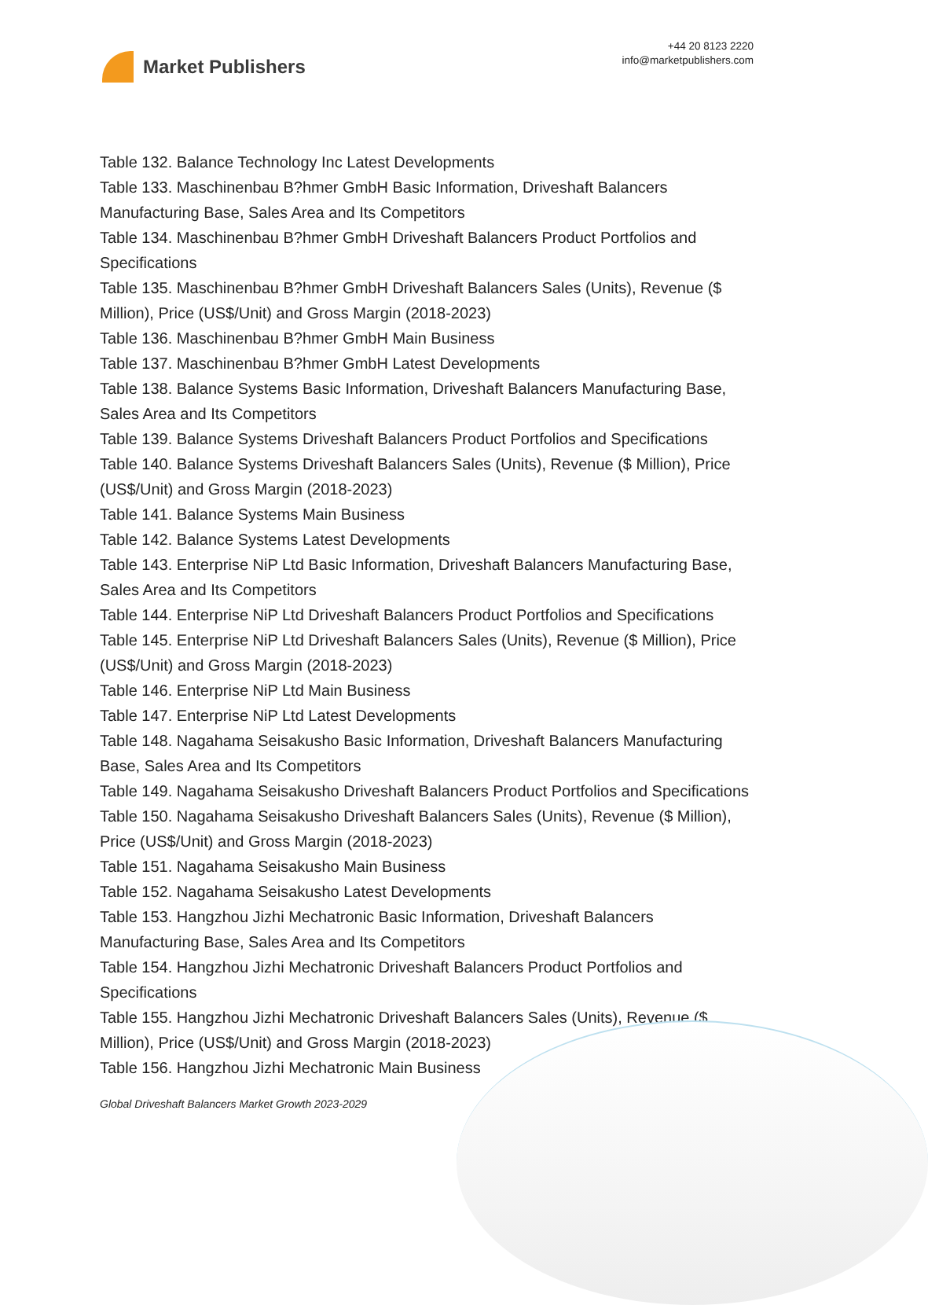Market Publishers
+44 20 8123 2220
info@marketpublishers.com
Table 132. Balance Technology Inc Latest Developments
Table 133. Maschinenbau B?hmer GmbH Basic Information, Driveshaft Balancers Manufacturing Base, Sales Area and Its Competitors
Table 134. Maschinenbau B?hmer GmbH Driveshaft Balancers Product Portfolios and Specifications
Table 135. Maschinenbau B?hmer GmbH Driveshaft Balancers Sales (Units), Revenue ($ Million), Price (US$/Unit) and Gross Margin (2018-2023)
Table 136. Maschinenbau B?hmer GmbH Main Business
Table 137. Maschinenbau B?hmer GmbH Latest Developments
Table 138. Balance Systems Basic Information, Driveshaft Balancers Manufacturing Base, Sales Area and Its Competitors
Table 139. Balance Systems Driveshaft Balancers Product Portfolios and Specifications
Table 140. Balance Systems Driveshaft Balancers Sales (Units), Revenue ($ Million), Price (US$/Unit) and Gross Margin (2018-2023)
Table 141. Balance Systems Main Business
Table 142. Balance Systems Latest Developments
Table 143. Enterprise NiP Ltd Basic Information, Driveshaft Balancers Manufacturing Base, Sales Area and Its Competitors
Table 144. Enterprise NiP Ltd Driveshaft Balancers Product Portfolios and Specifications
Table 145. Enterprise NiP Ltd Driveshaft Balancers Sales (Units), Revenue ($ Million), Price (US$/Unit) and Gross Margin (2018-2023)
Table 146. Enterprise NiP Ltd Main Business
Table 147. Enterprise NiP Ltd Latest Developments
Table 148. Nagahama Seisakusho Basic Information, Driveshaft Balancers Manufacturing Base, Sales Area and Its Competitors
Table 149. Nagahama Seisakusho Driveshaft Balancers Product Portfolios and Specifications
Table 150. Nagahama Seisakusho Driveshaft Balancers Sales (Units), Revenue ($ Million), Price (US$/Unit) and Gross Margin (2018-2023)
Table 151. Nagahama Seisakusho Main Business
Table 152. Nagahama Seisakusho Latest Developments
Table 153. Hangzhou Jizhi Mechatronic Basic Information, Driveshaft Balancers Manufacturing Base, Sales Area and Its Competitors
Table 154. Hangzhou Jizhi Mechatronic Driveshaft Balancers Product Portfolios and Specifications
Table 155. Hangzhou Jizhi Mechatronic Driveshaft Balancers Sales (Units), Revenue ($ Million), Price (US$/Unit) and Gross Margin (2018-2023)
Table 156. Hangzhou Jizhi Mechatronic Main Business
Global Driveshaft Balancers Market Growth 2023-2029